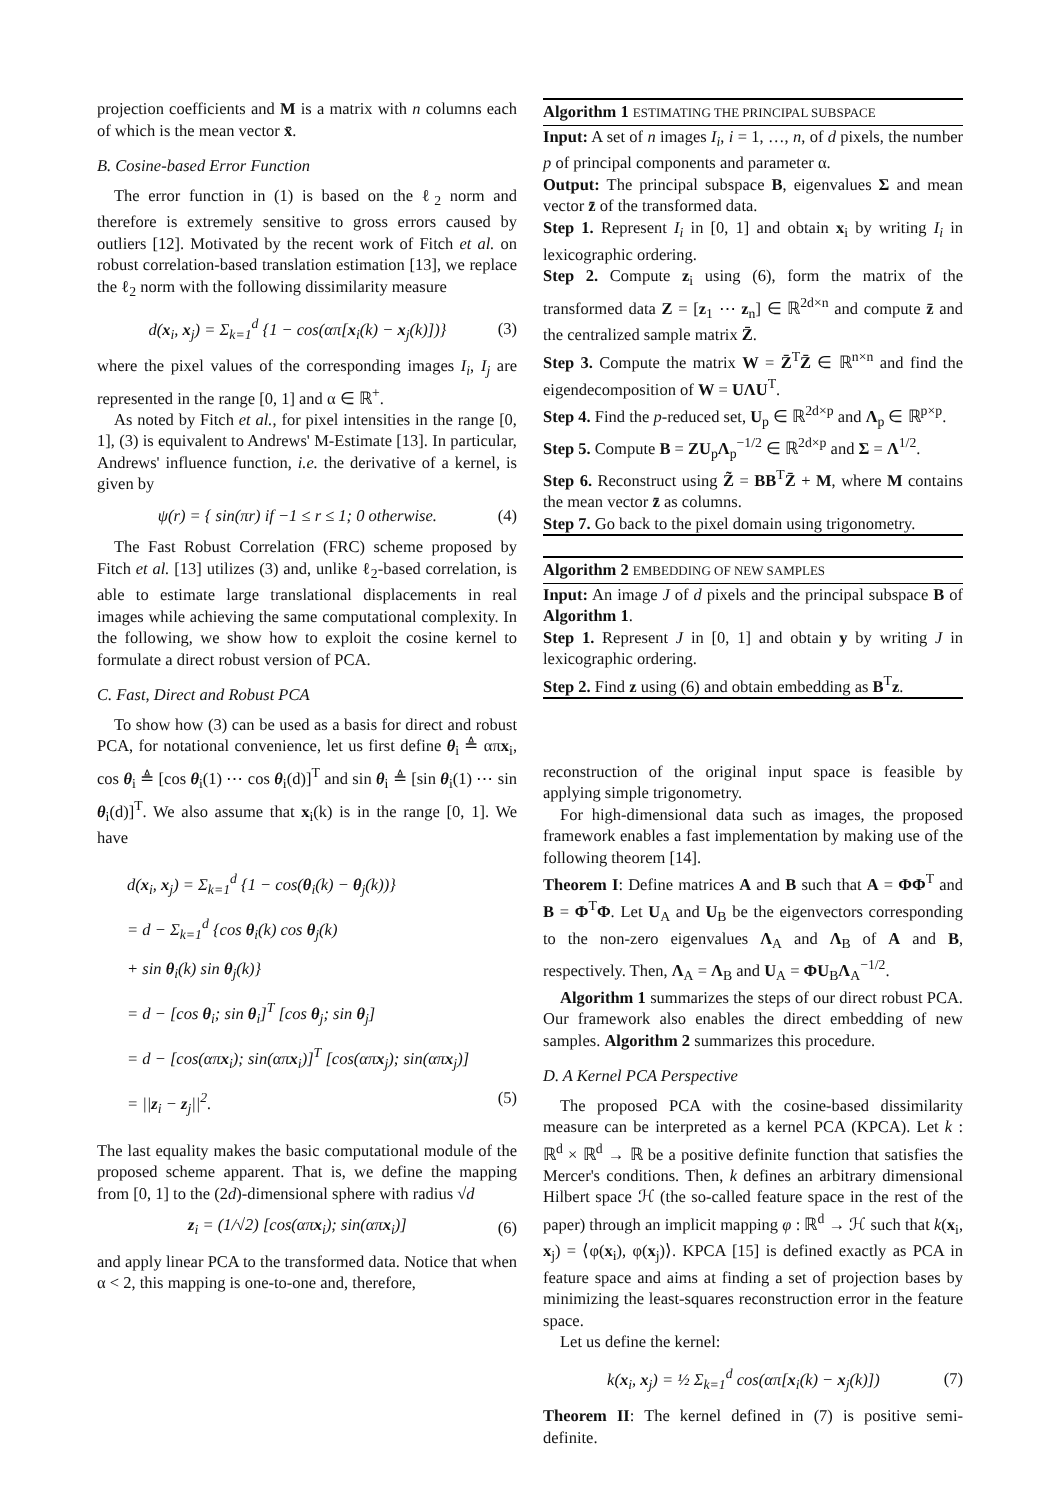projection coefficients and M is a matrix with n columns each of which is the mean vector x̄.
B. Cosine-based Error Function
The error function in (1) is based on the ℓ<sub>2</sub> norm and therefore is extremely sensitive to gross errors caused by outliers [12]. Motivated by the recent work of Fitch et al. on robust correlation-based translation estimation [13], we replace the ℓ<sub>2</sub> norm with the following dissimilarity measure
d(x<sub>i</sub>, x<sub>j</sub>) = Σ<sub>k=1</sub><sup>d</sup> {1 − cos(απ[x<sub>i</sub>(k) − x<sub>j</sub>(k)])} (3)
where the pixel values of the corresponding images I<sub>i</sub>, I<sub>j</sub> are represented in the range [0, 1] and α ∈ ℝ<sup>+</sup>.
As noted by Fitch et al., for pixel intensities in the range [0, 1], (3) is equivalent to Andrews' M-Estimate [13]. In particular, Andrews' influence function, i.e. the derivative of a kernel, is given by
ψ(r) = { sin(πr) if −1 ≤ r ≤ 1; 0 otherwise. (4)
The Fast Robust Correlation (FRC) scheme proposed by Fitch et al. [13] utilizes (3) and, unlike ℓ<sub>2</sub>-based correlation, is able to estimate large translational displacements in real images while achieving the same computational complexity. In the following, we show how to exploit the cosine kernel to formulate a direct robust version of PCA.
C. Fast, Direct and Robust PCA
To show how (3) can be used as a basis for direct and robust PCA, for notational convenience, let us first define θ<sub>i</sub> ≜ απx<sub>i</sub>, cos θ<sub>i</sub> ≜ [cos θ<sub>i</sub>(1) ⋯ cos θ<sub>i</sub>(d)]<sup>T</sup> and sin θ<sub>i</sub> ≜ [sin θ<sub>i</sub>(1) ⋯ sin θ<sub>i</sub>(d)]<sup>T</sup>. We also assume that x<sub>i</sub>(k) is in the range [0, 1]. We have
d(x<sub>i</sub>, x<sub>j</sub>) = Σ<sub>k=1</sub><sup>d</sup> {1 − cos(θ<sub>i</sub>(k) − θ<sub>j</sub>(k))}
= d − Σ<sub>k=1</sub><sup>d</sup> {cos θ<sub>i</sub>(k) cos θ<sub>j</sub>(k)
+ sin θ<sub>i</sub>(k) sin θ<sub>j</sub>(k)}
= d − [cos θ<sub>i</sub>; sin θ<sub>i</sub>]<sup>T</sup> [cos θ<sub>j</sub>; sin θ<sub>j</sub>]
= d − [cos(απx<sub>i</sub>); sin(απx<sub>i</sub>)]<sup>T</sup> [cos(απx<sub>j</sub>); sin(απx<sub>j</sub>)]
= ||z<sub>i</sub> − z<sub>j</sub>||<sup>2</sup>. (5)
The last equality makes the basic computational module of the proposed scheme apparent. That is, we define the mapping from [0, 1] to the (2d)-dimensional sphere with radius √d
z<sub>i</sub> = (1/√2) [cos(απx<sub>i</sub>); sin(απx<sub>i</sub>)] (6)
and apply linear PCA to the transformed data. Notice that when α < 2, this mapping is one-to-one and, therefore,
Algorithm 1 ESTIMATING THE PRINCIPAL SUBSPACE
Input: A set of n images I<sub>i</sub>, i = 1, …, n, of d pixels, the number p of principal components and parameter α.
Output: The principal subspace B, eigenvalues Σ and mean vector z̄ of the transformed data.
Step 1. Represent I<sub>i</sub> in [0, 1] and obtain x<sub>i</sub> by writing I<sub>i</sub> in lexicographic ordering.
Step 2. Compute z<sub>i</sub> using (6), form the matrix of the transformed data Z = [z<sub>1</sub> ⋯ z<sub>n</sub>] ∈ ℝ<sup>2d×n</sup> and compute z̄ and the centralized sample matrix Z̄.
Step 3. Compute the matrix W = Z̄<sup>T</sup>Z̄ ∈ ℝ<sup>n×n</sup> and find the eigendecomposition of W = UΛU<sup>T</sup>.
Step 4. Find the p-reduced set, U<sub>p</sub> ∈ ℝ<sup>2d×p</sup> and Λ<sub>p</sub> ∈ ℝ<sup>p×p</sup>.
Step 5. Compute B = ZU<sub>p</sub>Λ<sub>p</sub><sup>−1/2</sup> ∈ ℝ<sup>2d×p</sup> and Σ = Λ<sup>1/2</sup>.
Step 6. Reconstruct using Z̃ = BB<sup>T</sup>Z̄ + M, where M contains the mean vector z̄ as columns.
Step 7. Go back to the pixel domain using trigonometry.
Algorithm 2 EMBEDDING OF NEW SAMPLES
Input: An image J of d pixels and the principal subspace B of Algorithm 1.
Step 1. Represent J in [0, 1] and obtain y by writing J in lexicographic ordering.
Step 2. Find z using (6) and obtain embedding as B<sup>T</sup>z.
reconstruction of the original input space is feasible by applying simple trigonometry.
For high-dimensional data such as images, the proposed framework enables a fast implementation by making use of the following theorem [14].
Theorem I: Define matrices A and B such that A = ΦΦ<sup>T</sup> and B = Φ<sup>T</sup>Φ. Let U<sub>A</sub> and U<sub>B</sub> be the eigenvectors corresponding to the non-zero eigenvalues Λ<sub>A</sub> and Λ<sub>B</sub> of A and B, respectively. Then, Λ<sub>A</sub> = Λ<sub>B</sub> and U<sub>A</sub> = ΦU<sub>B</sub>Λ<sub>A</sub><sup>−1/2</sup>.
Algorithm 1 summarizes the steps of our direct robust PCA. Our framework also enables the direct embedding of new samples. Algorithm 2 summarizes this procedure.
D. A Kernel PCA Perspective
The proposed PCA with the cosine-based dissimilarity measure can be interpreted as a kernel PCA (KPCA). Let k : ℝ<sup>d</sup> × ℝ<sup>d</sup> → ℝ be a positive definite function that satisfies the Mercer's conditions. Then, k defines an arbitrary dimensional Hilbert space ℋ (the so-called feature space in the rest of the paper) through an implicit mapping φ : ℝ<sup>d</sup> → ℋ such that k(x<sub>i</sub>, x<sub>j</sub>) = ⟨φ(x<sub>i</sub>), φ(x<sub>j</sub>)⟩. KPCA [15] is defined exactly as PCA in feature space and aims at finding a set of projection bases by minimizing the least-squares reconstruction error in the feature space.
Let us define the kernel:
k(x<sub>i</sub>, x<sub>j</sub>) = ½ Σ<sub>k=1</sub><sup>d</sup> cos(απ[x<sub>i</sub>(k) − x<sub>j</sub>(k)]) (7)
Theorem II: The kernel defined in (7) is positive semi-definite.